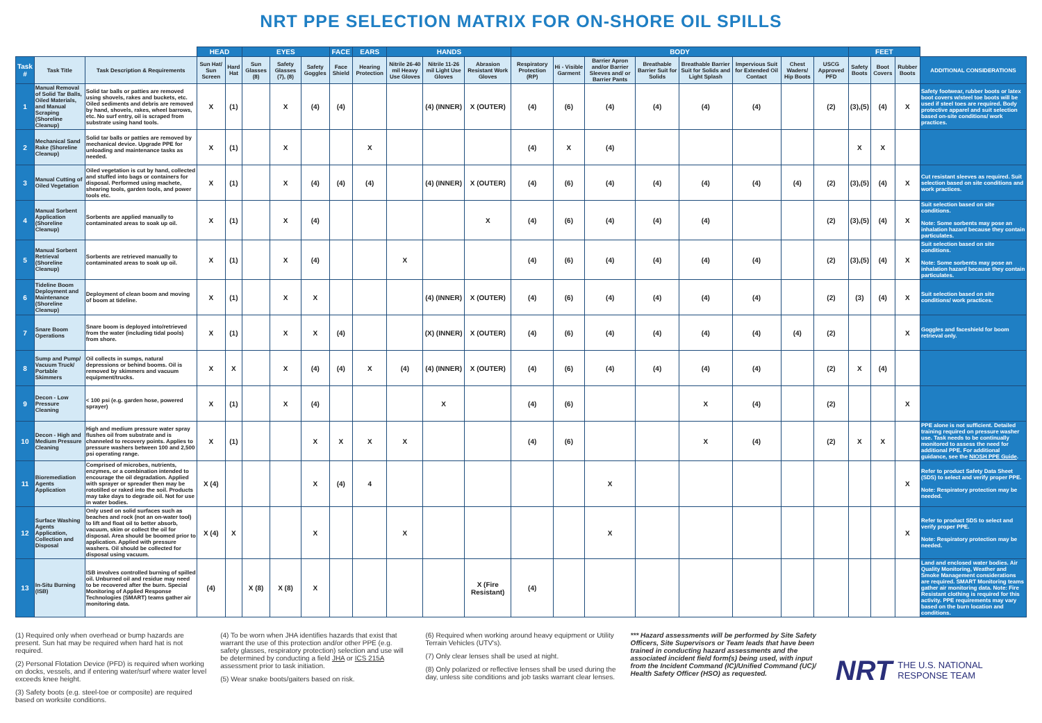NRT PPE SELECTION MATRIX FOR ON-SHORE OIL SPILLS
| | | | HEAD | | EYES | | | FACE | EARS | HANDS | | | BODY | | | | | | | | FEET | | | |
| --- | --- | --- | --- | --- | --- | --- | --- | --- | --- | --- | --- | --- | --- | --- | --- | --- | --- | --- | --- | --- | --- | --- | --- | --- |
| Task # | Task Title | Task Description & Requirements | Sun Hat/ Sun Screen | Hard Hat | Sun Glasses (8) | Safety Glasses (7), (8) | Safety Goggles | Face Shield | Hearing Protection | Nitrile 26-40 mil Heavy Use Gloves | Nitrile 11-26 mil Light Use Gloves | Abrasion Resistant Work Gloves | Respiratory Protection (RP) | Hi - Visible Garment | Barrier Apron and/or Barrier Sleeves and/ or Barrier Pants | Breathable Barrier Suit for Solids | Breathable Barrier Suit for Solids and Light Splash | Impervious Suit for Extended Oil Contact | Chest Waders/ Hip Boots | USCG Approved PFD | Safety Boots | Boot Covers | Rubber Boots | ADDITIONAL CONSIDERATIONS |
| 1 | Manual Removal of Solid Tar Balls, Oiled Materials, and Manual Scraping (Shoreline Cleanup) | Solid tar balls or patties are removed using shovels, rakes and buckets, etc. Oiled sediments and debris are removed by hand, shovels, rakes, wheel barrows, etc. No surf entry, oil is scraped from substrate using hand tools. | X | (1) | | X | (4) | (4) | | | (4) (INNER) | X (OUTER) | (4) | (6) | (4) | (4) | (4) | (4) | | (2) | (3),(5) | (4) | X | Safety footwear, rubber boots or latex boot covers w/steel toe boots will be used if steel toes are required. Body protective apparel and suit selection based on-site conditions/ work practices. |
| 2 | Mechanical Sand Rake (Shoreline Cleanup) | Solid tar balls or patties are removed by mechanical device. Upgrade PPE for unloading and maintenance tasks as needed. | X | (1) | | X | | | X | | | | (4) | X | (4) | | | | | | X | X | | |
| 3 | Manual Cutting of Oiled Vegetation | Oiled vegetation is cut by hand, collected and stuffed into bags or containers for disposal. Performed using machete, shearing tools, garden tools, and power tools etc. | X | (1) | | X | (4) | (4) | (4) | | (4) (INNER) | X (OUTER) | (4) | (6) | (4) | (4) | (4) | (4) | (4) | (2) | (3),(5) | (4) | X | Cut resistant sleeves as required. Suit selection based on site conditions and work practices. |
| 4 | Manual Sorbent Application (Shoreline Cleanup) | Sorbents are applied manually to contaminated areas to soak up oil. | X | (1) | | X | (4) | | | | | X | (4) | (6) | (4) | (4) | (4) | | | (2) | (3),(5) | (4) | X | Suit selection based on site conditions. Note: Some sorbents may pose an inhalation hazard because they contain particulates. |
| 5 | Manual Sorbent Retrieval (Shoreline Cleanup) | Sorbents are retrieved manually to contaminated areas to soak up oil. | X | (1) | | X | (4) | | | X | | | (4) | (6) | (4) | (4) | (4) | (4) | | (2) | (3),(5) | (4) | X | Suit selection based on site conditions. Note: Some sorbents may pose an inhalation hazard because they contain particulates. |
| 6 | Tideline Boom Deployment and Maintenance (Shoreline Cleanup) | Deployment of clean boom and moving of boom at tideline. | X | (1) | | X | X | | | | (4) (INNER) | X (OUTER) | (4) | (6) | (4) | (4) | (4) | (4) | | (2) | (3) | (4) | X | Suit selection based on site conditions/ work practices. |
| 7 | Snare Boom Operations | Snare boom is deployed into/retrieved from the water (including tidal pools) from shore. | X | (1) | | X | X | (4) | | | (X) (INNER) | X (OUTER) | (4) | (6) | (4) | (4) | (4) | (4) | (4) | (2) | | | X | Goggles and faceshield for boom retrieval only. |
| 8 | Sump and Pump/ Vacuum Truck/ Portable Skimmers | Oil collects in sumps, natural depressions or behind booms. Oil is removed by skimmers and vacuum equipment/trucks. | X | X | | X | (4) | (4) | X | (4) | (4) (INNER) | X (OUTER) | (4) | (6) | (4) | (4) | (4) | (4) | | (2) | X | (4) | | |
| 9 | Decon - Low Pressure Cleaning | < 100 psi (e.g. garden hose, powered sprayer) | X | (1) | | X | (4) | | | | X | | (4) | (6) | | | X | (4) | | (2) | | | X | |
| 10 | Decon - High and Medium Pressure Cleaning | High and medium pressure water spray flushes oil from substrate and is channeled to recovery points. Applies to pressure washers between 100 and 2,500 psi operating range. | X | (1) | | | X | X | X | X | | | (4) | (6) | | | X | (4) | | (2) | X | X | | PPE alone is not sufficient. Detailed training required on pressure washer use. Task needs to be continually monitored to assess the need for additional PPE. For additional guidance, see the NIOSH PPE Guide . |
| 11 | Bioremediation Agents Application | Comprised of microbes, nutrients, enzymes, or a combination intended to encourage the oil degradation. Applied with sprayer or spreader then may be rototilled or raked into the soil. Products may take days to degrade oil. Not for use in water bodies. | X (4) | | | | X | (4) | 4 | | | | | | X | | | | | | | | X | Refer to product Safety Data Sheet (SDS) to select and verify proper PPE. Note: Respiratory protection may be needed. |
| 12 | Surface Washing Agents Application, Collection and Disposal | Only used on solid surfaces such as beaches and rock (not an on-water tool) to lift and float oil to better absorb, vacuum, skim or collect the oil for disposal. Area should be boomed prior to application. Applied with pressure washers. Oil should be collected for disposal using vacuum. | X (4) | X | | | X | | | X | | | | | X | | | | | | | | X | Refer to product SDS to select and verify proper PPE. Note: Respiratory protection may be needed. |
| 13 | In-Situ Burning (ISB) | ISB involves controlled burning of spilled oil. Unburned oil and residue may need to be recovered after the burn. Special Monitoring of Applied Response Technologies (SMART) teams gather air monitoring data. | (4) | | X (8) | X (8) | X | | | | | X (Fire Resistant) | (4) | | | | | | | | | | | Land and enclosed water bodies. Air Quality Monitoring, Weather and Smoke Management considerations are required. SMART Monitoring teams gather air monitoring data. Note: Fire Resistant clothing is required for this activity. PPE requirements may vary based on the burn location and conditions. |
(1) Required only when overhead or bump hazards are present. Sun hat may be required when hard hat is not required.
(2) Personal Flotation Device (PFD) is required when working on docks, vessels, and if entering water/surf where water level exceeds knee height.
(3) Safety boots (e.g. steel-toe or composite) are required based on worksite conditions.
(4) To be worn when JHA identifies hazards that exist that warrant the use of this protection and/or other PPE (e.g. safety glasses, respiratory protection) selection and use will be determined by conducting a field JHA or ICS 215A assessment prior to task initiation.
(5) Wear snake boots/gaiters based on risk.
(6) Required when working around heavy equipment or Utility Terrain Vehicles (UTV's).
(7) Only clear lenses shall be used at night.
(8) Only polarized or reflective lenses shall be used during the day, unless site conditions and job tasks warrant clear lenses.
*** Hazard assessments will be performed by Site Safety Officers, Site Supervisors or Team leads that have been trained in conducting hazard assessments and the associated incident field form(s) being used, with input from the Incident Command (IC)/Unified Command (UC)/ Health Safety Officer (HSO) as requested.
NRT THE U.S. NATIONAL RESPONSE TEAM